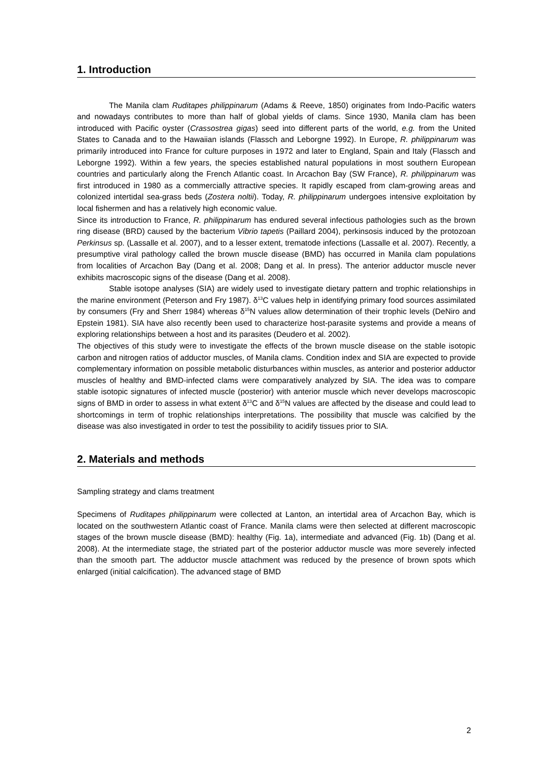1. Introduction
The Manila clam Ruditapes philippinarum (Adams & Reeve, 1850) originates from Indo-Pacific waters and nowadays contributes to more than half of global yields of clams. Since 1930, Manila clam has been introduced with Pacific oyster (Crassostrea gigas) seed into different parts of the world, e.g. from the United States to Canada and to the Hawaiian islands (Flassch and Leborgne 1992). In Europe, R. philippinarum was primarily introduced into France for culture purposes in 1972 and later to England, Spain and Italy (Flassch and Leborgne 1992). Within a few years, the species established natural populations in most southern European countries and particularly along the French Atlantic coast. In Arcachon Bay (SW France), R. philippinarum was first introduced in 1980 as a commercially attractive species. It rapidly escaped from clam-growing areas and colonized intertidal sea-grass beds (Zostera noltii). Today, R. philippinarum undergoes intensive exploitation by local fishermen and has a relatively high economic value.
Since its introduction to France, R. philippinarum has endured several infectious pathologies such as the brown ring disease (BRD) caused by the bacterium Vibrio tapetis (Paillard 2004), perkinsosis induced by the protozoan Perkinsus sp. (Lassalle et al. 2007), and to a lesser extent, trematode infections (Lassalle et al. 2007). Recently, a presumptive viral pathology called the brown muscle disease (BMD) has occurred in Manila clam populations from localities of Arcachon Bay (Dang et al. 2008; Dang et al. In press). The anterior adductor muscle never exhibits macroscopic signs of the disease (Dang et al. 2008).
Stable isotope analyses (SIA) are widely used to investigate dietary pattern and trophic relationships in the marine environment (Peterson and Fry 1987). δ<sup>13</sup>C values help in identifying primary food sources assimilated by consumers (Fry and Sherr 1984) whereas δ<sup>15</sup>N values allow determination of their trophic levels (DeNiro and Epstein 1981). SIA have also recently been used to characterize host-parasite systems and provide a means of exploring relationships between a host and its parasites (Deudero et al. 2002).
The objectives of this study were to investigate the effects of the brown muscle disease on the stable isotopic carbon and nitrogen ratios of adductor muscles, of Manila clams. Condition index and SIA are expected to provide complementary information on possible metabolic disturbances within muscles, as anterior and posterior adductor muscles of healthy and BMD-infected clams were comparatively analyzed by SIA. The idea was to compare stable isotopic signatures of infected muscle (posterior) with anterior muscle which never develops macroscopic signs of BMD in order to assess in what extent δ<sup>13</sup>C and δ<sup>15</sup>N values are affected by the disease and could lead to shortcomings in term of trophic relationships interpretations. The possibility that muscle was calcified by the disease was also investigated in order to test the possibility to acidify tissues prior to SIA.
2. Materials and methods
Sampling strategy and clams treatment
Specimens of Ruditapes philippinarum were collected at Lanton, an intertidal area of Arcachon Bay, which is located on the southwestern Atlantic coast of France. Manila clams were then selected at different macroscopic stages of the brown muscle disease (BMD): healthy (Fig. 1a), intermediate and advanced (Fig. 1b) (Dang et al. 2008). At the intermediate stage, the striated part of the posterior adductor muscle was more severely infected than the smooth part. The adductor muscle attachment was reduced by the presence of brown spots which enlarged (initial calcification). The advanced stage of BMD
2